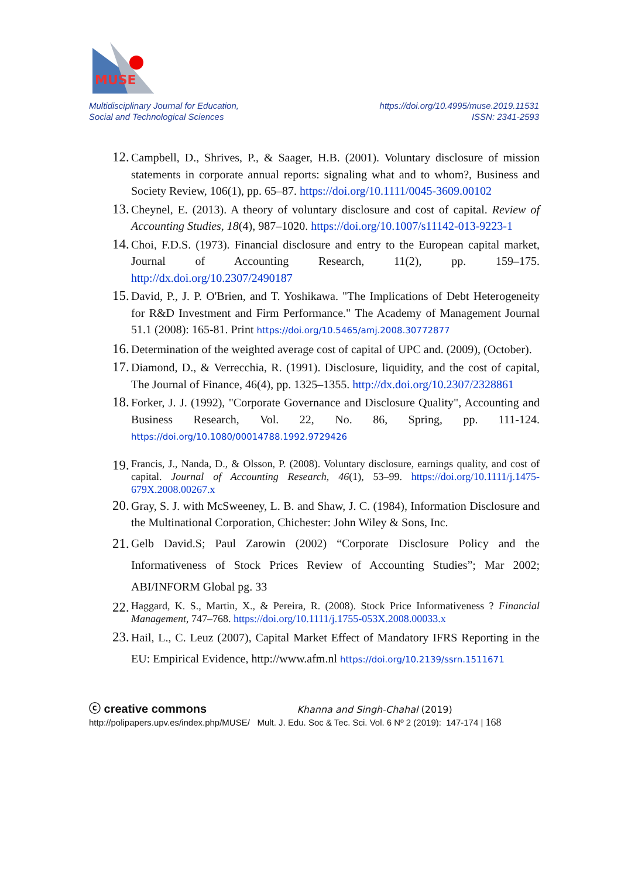MUSE
Multidisciplinary Journal for Education,
Social and Technological Sciences
https://doi.org/10.4995/muse.2019.11531
ISSN: 2341-2593
12. Campbell, D., Shrives, P., & Saager, H.B. (2001). Voluntary disclosure of mission statements in corporate annual reports: signaling what and to whom?, Business and Society Review, 106(1), pp. 65–87. https://doi.org/10.1111/0045-3609.00102
13. Cheynel, E. (2013). A theory of voluntary disclosure and cost of capital. Review of Accounting Studies, 18(4), 987–1020. https://doi.org/10.1007/s11142-013-9223-1
14. Choi, F.D.S. (1973). Financial disclosure and entry to the European capital market, Journal of Accounting Research, 11(2), pp. 159–175. http://dx.doi.org/10.2307/2490187
15. David, P., J. P. O'Brien, and T. Yoshikawa. "The Implications of Debt Heterogeneity for R&D Investment and Firm Performance." The Academy of Management Journal 51.1 (2008): 165-81. Print https://doi.org/10.5465/amj.2008.30772877
16. Determination of the weighted average cost of capital of UPC and. (2009), (October).
17. Diamond, D., & Verrecchia, R. (1991). Disclosure, liquidity, and the cost of capital, The Journal of Finance, 46(4), pp. 1325–1355. http://dx.doi.org/10.2307/2328861
18. Forker, J. J. (1992), "Corporate Governance and Disclosure Quality", Accounting and Business Research, Vol. 22, No. 86, Spring, pp. 111-124. https://doi.org/10.1080/00014788.1992.9729426
19. Francis, J., Nanda, D., & Olsson, P. (2008). Voluntary disclosure, earnings quality, and cost of capital. Journal of Accounting Research, 46(1), 53–99. https://doi.org/10.1111/j.1475-679X.2008.00267.x
20. Gray, S. J. with McSweeney, L. B. and Shaw, J. C. (1984), Information Disclosure and the Multinational Corporation, Chichester: John Wiley & Sons, Inc.
21. Gelb David.S; Paul Zarowin (2002) “Corporate Disclosure Policy and the Informativeness of Stock Prices Review of Accounting Studies”; Mar 2002; ABI/INFORM Global pg. 33
22. Haggard, K. S., Martin, X., & Pereira, R. (2008). Stock Price Informativeness ? Financial Management, 747–768. https://doi.org/10.1111/j.1755-053X.2008.00033.x
23. Hail, L., C. Leuz (2007), Capital Market Effect of Mandatory IFRS Reporting in the EU: Empirical Evidence, http://www.afm.nl https://doi.org/10.2139/ssrn.1511671
ⓒ creative commons Khanna and Singh-Chahal (2019)
http://polipapers.upv.es/index.php/MUSE/ Mult. J. Edu. Soc & Tec. Sci. Vol. 6 Nº 2 (2019): 147-174 | 168